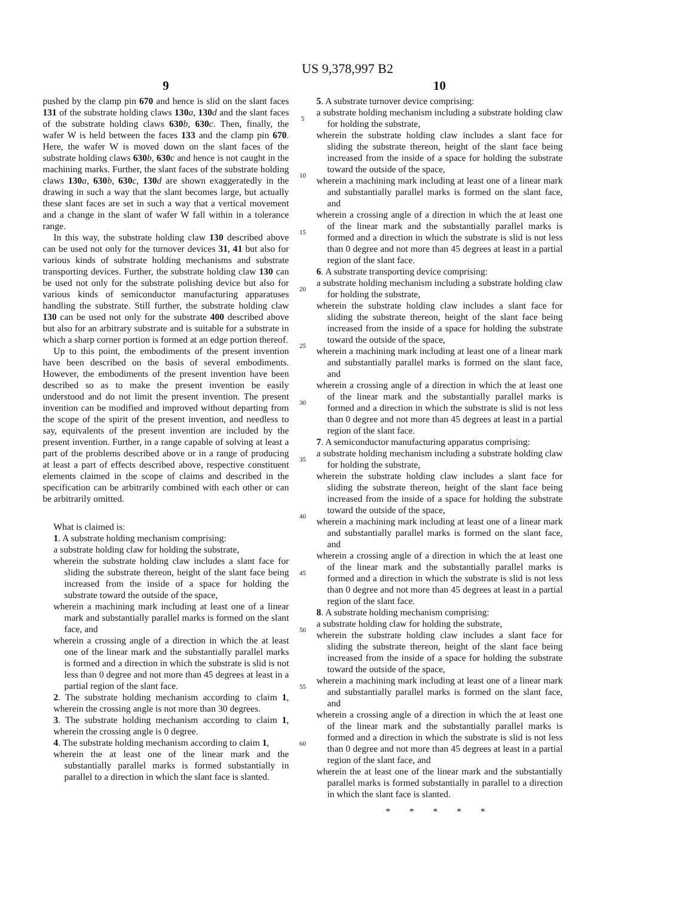US 9,378,997 B2
9
pushed by the clamp pin 670 and hence is slid on the slant faces 131 of the substrate holding claws 130 a, 130 d and the slant faces of the substrate holding claws 630 b, 630 c. Then, finally, the wafer W is held between the faces 133 and the clamp pin 670. Here, the wafer W is moved down on the slant faces of the substrate holding claws 630 b, 630 c and hence is not caught in the machining marks. Further, the slant faces of the substrate holding claws 130 a, 630 b, 630 c, 130 d are shown exaggeratedly in the drawing in such a way that the slant becomes large, but actually these slant faces are set in such a way that a vertical movement and a change in the slant of wafer W fall within in a tolerance range.
In this way, the substrate holding claw 130 described above can be used not only for the turnover devices 31, 41 but also for various kinds of substrate holding mechanisms and substrate transporting devices. Further, the substrate holding claw 130 can be used not only for the substrate polishing device but also for various kinds of semiconductor manufacturing apparatuses handling the substrate. Still further, the substrate holding claw 130 can be used not only for the substrate 400 described above but also for an arbitrary substrate and is suitable for a substrate in which a sharp corner portion is formed at an edge portion thereof.
Up to this point, the embodiments of the present invention have been described on the basis of several embodiments. However, the embodiments of the present invention have been described so as to make the present invention be easily understood and do not limit the present invention. The present invention can be modified and improved without departing from the scope of the spirit of the present invention, and needless to say, equivalents of the present invention are included by the present invention. Further, in a range capable of solving at least a part of the problems described above or in a range of producing at least a part of effects described above, respective constituent elements claimed in the scope of claims and described in the specification can be arbitrarily combined with each other or can be arbitrarily omitted.
What is claimed is:
1. A substrate holding mechanism comprising:
a substrate holding claw for holding the substrate,
wherein the substrate holding claw includes a slant face for sliding the substrate thereon, height of the slant face being increased from the inside of a space for holding the substrate toward the outside of the space,
wherein a machining mark including at least one of a linear mark and substantially parallel marks is formed on the slant face, and
wherein a crossing angle of a direction in which the at least one of the linear mark and the substantially parallel marks is formed and a direction in which the substrate is slid is not less than 0 degree and not more than 45 degrees at least in a partial region of the slant face.
2. The substrate holding mechanism according to claim 1, wherein the crossing angle is not more than 30 degrees.
3. The substrate holding mechanism according to claim 1, wherein the crossing angle is 0 degree.
4. The substrate holding mechanism according to claim 1,
wherein the at least one of the linear mark and the substantially parallel marks is formed substantially in parallel to a direction in which the slant face is slanted.
5
10
15
20
25
30
35
40
45
50
55
60
10
5. A substrate turnover device comprising:
a substrate holding mechanism including a substrate holding claw for holding the substrate,
wherein the substrate holding claw includes a slant face for sliding the substrate thereon, height of the slant face being increased from the inside of a space for holding the substrate toward the outside of the space,
wherein a machining mark including at least one of a linear mark and substantially parallel marks is formed on the slant face, and
wherein a crossing angle of a direction in which the at least one of the linear mark and the substantially parallel marks is formed and a direction in which the substrate is slid is not less than 0 degree and not more than 45 degrees at least in a partial region of the slant face.
6. A substrate transporting device comprising:
a substrate holding mechanism including a substrate holding claw for holding the substrate,
wherein the substrate holding claw includes a slant face for sliding the substrate thereon, height of the slant face being increased from the inside of a space for holding the substrate toward the outside of the space,
wherein a machining mark including at least one of a linear mark and substantially parallel marks is formed on the slant face, and
wherein a crossing angle of a direction in which the at least one of the linear mark and the substantially parallel marks is formed and a direction in which the substrate is slid is not less than 0 degree and not more than 45 degrees at least in a partial region of the slant face.
7. A semiconductor manufacturing apparatus comprising:
a substrate holding mechanism including a substrate holding claw for holding the substrate,
wherein the substrate holding claw includes a slant face for sliding the substrate thereon, height of the slant face being increased from the inside of a space for holding the substrate toward the outside of the space,
wherein a machining mark including at least one of a linear mark and substantially parallel marks is formed on the slant face, and
wherein a crossing angle of a direction in which the at least one of the linear mark and the substantially parallel marks is formed and a direction in which the substrate is slid is not less than 0 degree and not more than 45 degrees at least in a partial region of the slant face.
8. A substrate holding mechanism comprising:
a substrate holding claw for holding the substrate,
wherein the substrate holding claw includes a slant face for sliding the substrate thereon, height of the slant face being increased from the inside of a space for holding the substrate toward the outside of the space,
wherein a machining mark including at least one of a linear mark and substantially parallel marks is formed on the slant face, and
wherein a crossing angle of a direction in which the at least one of the linear mark and the substantially parallel marks is formed and a direction in which the substrate is slid is not less than 0 degree and not more than 45 degrees at least in a partial region of the slant face, and
wherein the at least one of the linear mark and the substantially parallel marks is formed substantially in parallel to a direction in which the slant face is slanted.
* * * * *